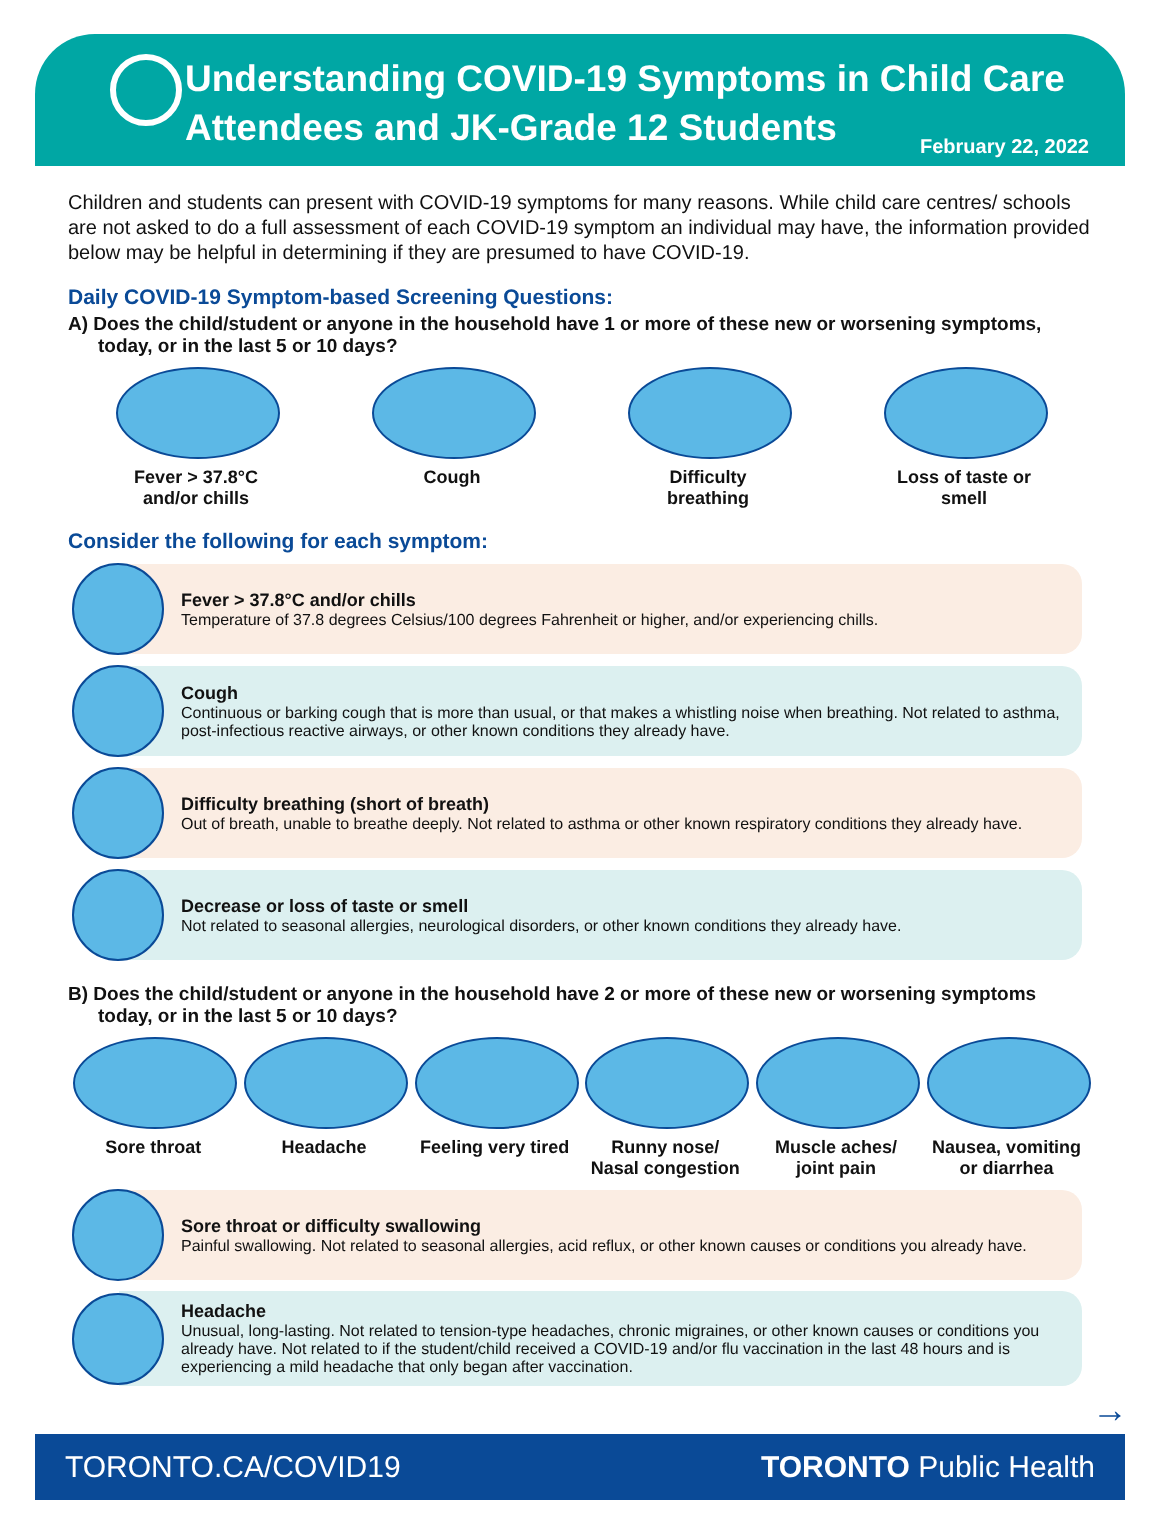Understanding COVID-19 Symptoms in Child Care
Attendees and JK-Grade 12 Students
February 22, 2022
Children and students can present with COVID-19 symptoms for many reasons. While child care centres/ schools are not asked to do a full assessment of each COVID-19 symptom an individual may have, the information provided below may be helpful in determining if they are presumed to have COVID-19.
Daily COVID-19 Symptom-based Screening Questions:
A) Does the child/student or anyone in the household have 1 or more of these new or worsening symptoms, today, or in the last 5 or 10 days?
Fever > 37.8°C and/or chills
Cough Difficulty breathing
Loss of taste or smell
Consider the following for each symptom:
Fever > 37.8°C and/or chills
Temperature of 37.8 degrees Celsius/100 degrees Fahrenheit or higher, and/or experiencing chills.
Cough
Continuous or barking cough that is more than usual, or that makes a whistling noise when breathing. Not related to asthma, post-infectious reactive airways, or other known conditions they already have.
Difficulty breathing (short of breath)
Out of breath, unable to breathe deeply. Not related to asthma or other known respiratory conditions they already have.
Decrease or loss of taste or smell
Not related to seasonal allergies, neurological disorders, or other known conditions they already have.
B) Does the child/student or anyone in the household have 2 or more of these new or worsening symptoms today, or in the last 5 or 10 days?
Sore throat Headache Feeling very tired
Runny nose/ Nasal congestion
Muscle aches/ joint pain
Nausea, vomiting or diarrhea
Sore throat or difficulty swallowing
Painful swallowing. Not related to seasonal allergies, acid reflux, or other known causes or conditions you already have.
Headache
Unusual, long-lasting. Not related to tension-type headaches, chronic migraines, or other known causes or conditions you already have. Not related to if the student/child received a COVID-19 and/or flu vaccination in the last 48 hours and is experiencing a mild headache that only began after vaccination.
→
TORONTO.CA/COVID19 TORONTO Public Health